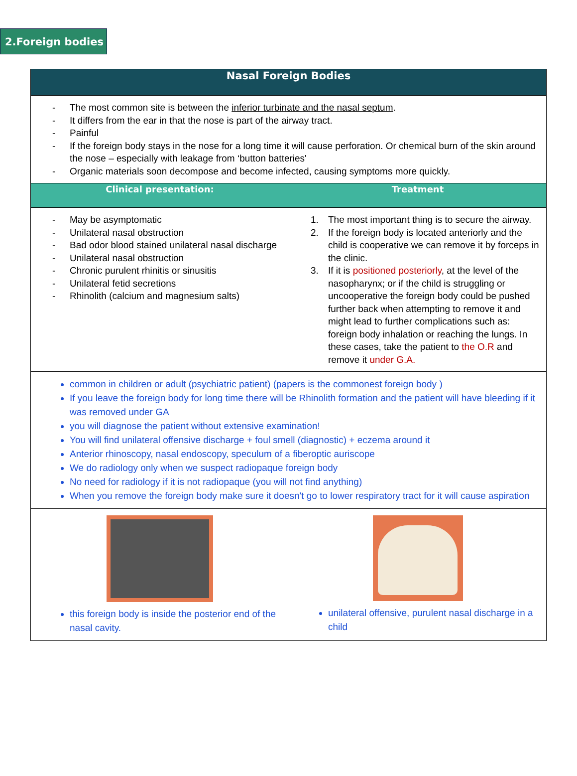2.Foreign bodies
| Nasal Foreign Bodies | |
| --- | --- |
| - The most common site is between the inferior turbinate and the nasal septum . - It differs from the ear in that the nose is part of the airway tract. - Painful - If the foreign body stays in the nose for a long time it will cause perforation. Or chemical burn of the skin around the nose – especially with leakage from ‘button batteries' - Organic materials soon decompose and become infected, causing symptoms more quickly. | |
| Clinical presentation: | Treatment |
| - May be asymptomatic - Unilateral nasal obstruction - Bad odor blood stained unilateral nasal discharge - Unilateral nasal obstruction - Chronic purulent rhinitis or sinusitis - Unilateral fetid secretions - Rhinolith (calcium and magnesium salts) | 1. The most important thing is to secure the airway. 2. If the foreign body is located anteriorly and the child is cooperative we can remove it by forceps in the clinic. 3. If it is positioned posteriorly , at the level of the nasopharynx; or if the child is struggling or uncooperative the foreign body could be pushed further back when attempting to remove it and might lead to further complications such as: foreign body inhalation or reaching the lungs. In these cases, take the patient to the O.R and remove it under G.A. |
| common in children or adult (psychiatric patient) (papers is the commonest foreign body ) If you leave the foreign body for long time there will be Rhinolith formation and the patient will have bleeding if it was removed under GA you will diagnose the patient without extensive examination! You will find unilateral offensive discharge + foul smell (diagnostic) + eczema around it Anterior rhinoscopy, nasal endoscopy, speculum of a fiberoptic auriscope We do radiology only when we suspect radiopaque foreign body No need for radiology if it is not radiopaque (you will not find anything) When you remove the foreign body make sure it doesn't go to lower respiratory tract for it will cause aspiration | |
| this foreign body is inside the posterior end of the nasal cavity. | unilateral offensive, purulent nasal discharge in a child |